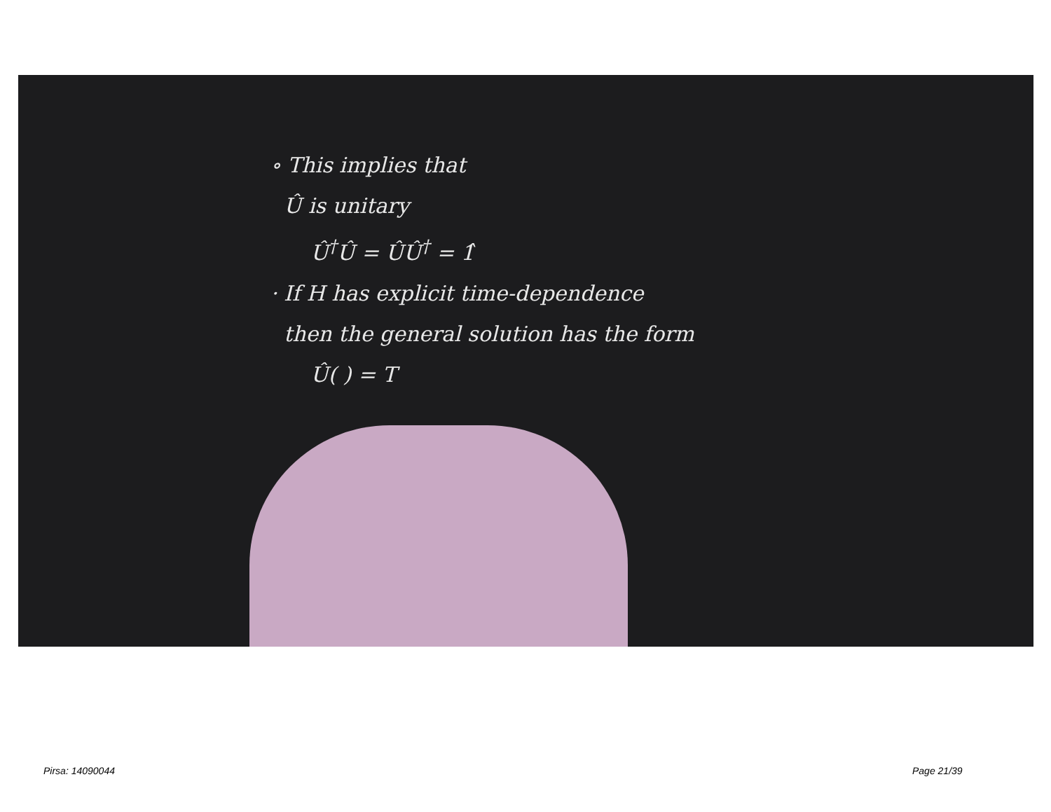∘ This implies that
Û is unitary
Û<sup>†</sup>Û = ÛÛ<sup>†</sup> = 1̂
· If H has explicit time-dependence
then the general solution has the form
Û( ) = T
Pirsa: 14090044 Page 21/39